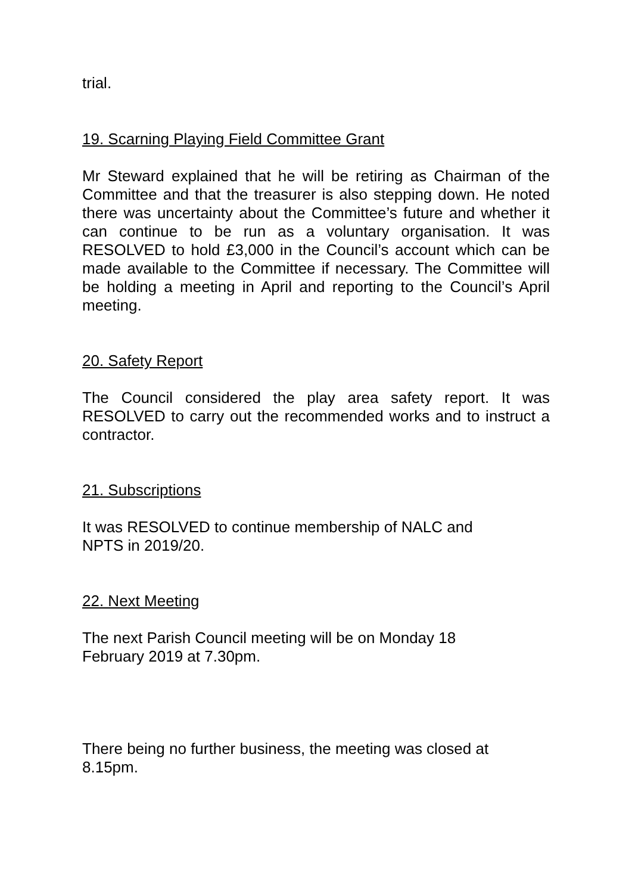trial.
19. Scarning Playing Field Committee Grant
Mr Steward explained that he will be retiring as Chairman of the Committee and that the treasurer is also stepping down. He noted there was uncertainty about the Committee’s future and whether it can continue to be run as a voluntary organisation. It was RESOLVED to hold £3,000 in the Council’s account which can be made available to the Committee if necessary. The Committee will be holding a meeting in April and reporting to the Council’s April meeting.
20. Safety Report
The Council considered the play area safety report. It was RESOLVED to carry out the recommended works and to instruct a contractor.
21. Subscriptions
It was RESOLVED to continue membership of NALC and
NPTS in 2019/20.
22. Next Meeting
The next Parish Council meeting will be on Monday 18
February 2019 at 7.30pm.
There being no further business, the meeting was closed at
8.15pm.